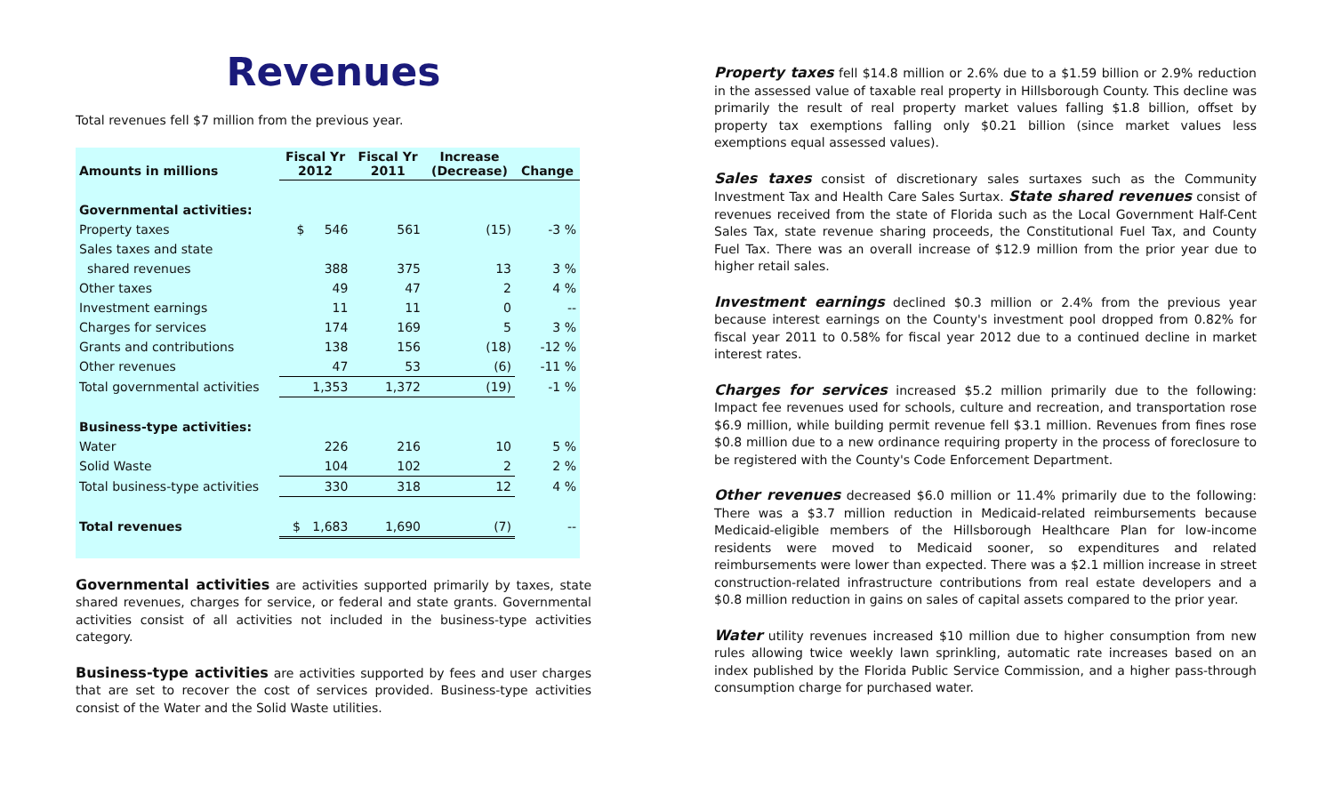Revenues
Total revenues fell $7 million from the previous year.
| Amounts in millions | Fiscal Yr 2012 | Fiscal Yr 2011 | Increase (Decrease) | Change |
| --- | --- | --- | --- | --- |
| Governmental activities: | | | | |
| Property taxes | $ 546 | 561 | (15) | -3 % |
| Sales taxes and state | | | | |
| shared revenues | 388 | 375 | 13 | 3 % |
| Other taxes | 49 | 47 | 2 | 4 % |
| Investment earnings | 11 | 11 | 0 | -- |
| Charges for services | 174 | 169 | 5 | 3 % |
| Grants and contributions | 138 | 156 | (18) | -12 % |
| Other revenues | 47 | 53 | (6) | -11 % |
| Total governmental activities | 1,353 | 1,372 | (19) | -1 % |
| Business-type activities: | | | | |
| Water | 226 | 216 | 10 | 5 % |
| Solid Waste | 104 | 102 | 2 | 2 % |
| Total business-type activities | 330 | 318 | 12 | 4 % |
| Total revenues | $ 1,683 | 1,690 | (7) | -- |
Governmental activities are activities supported primarily by taxes, state shared revenues, charges for service, or federal and state grants. Governmental activities consist of all activities not included in the business-type activities category.
Business-type activities are activities supported by fees and user charges that are set to recover the cost of services provided. Business-type activities consist of the Water and the Solid Waste utilities.
Property taxes fell $14.8 million or 2.6% due to a $1.59 billion or 2.9% reduction in the assessed value of taxable real property in Hillsborough County. This decline was primarily the result of real property market values falling $1.8 billion, offset by property tax exemptions falling only $0.21 billion (since market values less exemptions equal assessed values).
Sales taxes consist of discretionary sales surtaxes such as the Community Investment Tax and Health Care Sales Surtax. State shared revenues consist of revenues received from the state of Florida such as the Local Government Half-Cent Sales Tax, state revenue sharing proceeds, the Constitutional Fuel Tax, and County Fuel Tax. There was an overall increase of $12.9 million from the prior year due to higher retail sales.
Investment earnings declined $0.3 million or 2.4% from the previous year because interest earnings on the County's investment pool dropped from 0.82% for fiscal year 2011 to 0.58% for fiscal year 2012 due to a continued decline in market interest rates.
Charges for services increased $5.2 million primarily due to the following: Impact fee revenues used for schools, culture and recreation, and transportation rose $6.9 million, while building permit revenue fell $3.1 million. Revenues from fines rose $0.8 million due to a new ordinance requiring property in the process of foreclosure to be registered with the County's Code Enforcement Department.
Other revenues decreased $6.0 million or 11.4% primarily due to the following: There was a $3.7 million reduction in Medicaid-related reimbursements because Medicaid-eligible members of the Hillsborough Healthcare Plan for low-income residents were moved to Medicaid sooner, so expenditures and related reimbursements were lower than expected. There was a $2.1 million increase in street construction-related infrastructure contributions from real estate developers and a $0.8 million reduction in gains on sales of capital assets compared to the prior year.
Water utility revenues increased $10 million due to higher consumption from new rules allowing twice weekly lawn sprinkling, automatic rate increases based on an index published by the Florida Public Service Commission, and a higher pass-through consumption charge for purchased water.